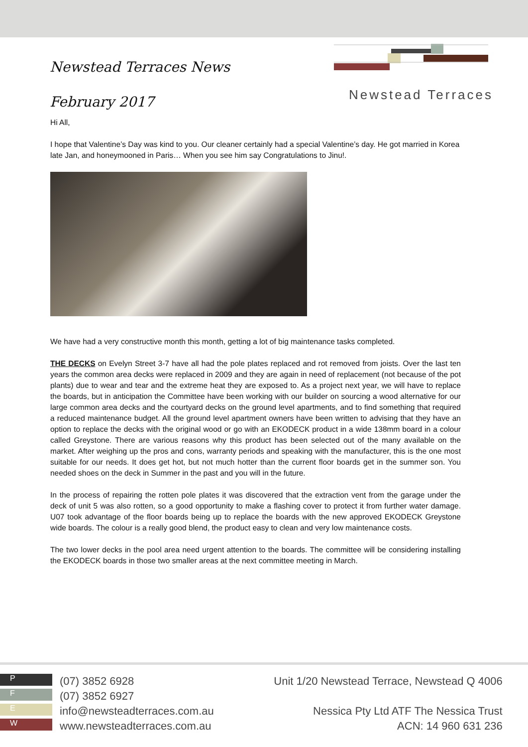Newstead Terraces News
February 2017
Newstead Terraces
Hi All,
I hope that Valentine’s Day was kind to you. Our cleaner certainly had a special Valentine’s day. He got married in Korea late Jan, and honeymooned in Paris… When you see him say Congratulations to Jinu!.
We have had a very constructive month this month, getting a lot of big maintenance tasks completed.
THE DECKS on Evelyn Street 3-7 have all had the pole plates replaced and rot removed from joists. Over the last ten years the common area decks were replaced in 2009 and they are again in need of replacement (not because of the pot plants) due to wear and tear and the extreme heat they are exposed to. As a project next year, we will have to replace the boards, but in anticipation the Committee have been working with our builder on sourcing a wood alternative for our large common area decks and the courtyard decks on the ground level apartments, and to find something that required a reduced maintenance budget. All the ground level apartment owners have been written to advising that they have an option to replace the decks with the original wood or go with an EKODECK product in a wide 138mm board in a colour called Greystone. There are various reasons why this product has been selected out of the many available on the market. After weighing up the pros and cons, warranty periods and speaking with the manufacturer, this is the one most suitable for our needs. It does get hot, but not much hotter than the current floor boards get in the summer son. You needed shoes on the deck in Summer in the past and you will in the future.
In the process of repairing the rotten pole plates it was discovered that the extraction vent from the garage under the deck of unit 5 was also rotten, so a good opportunity to make a flashing cover to protect it from further water damage. U07 took advantage of the floor boards being up to replace the boards with the new approved EKODECK Greystone wide boards. The colour is a really good blend, the product easy to clean and very low maintenance costs.
The two lower decks in the pool area need urgent attention to the boards. The committee will be considering installing the EKODECK boards in those two smaller areas at the next committee meeting in March.
P
F
E
W
(07) 3852 6928
(07) 3852 6927
info@newsteadterraces.com.au
www.newsteadterraces.com.au
Unit 1/20 Newstead Terrace, Newstead Q 4006
Nessica Pty Ltd ATF The Nessica Trust
ACN: 14 960 631 236